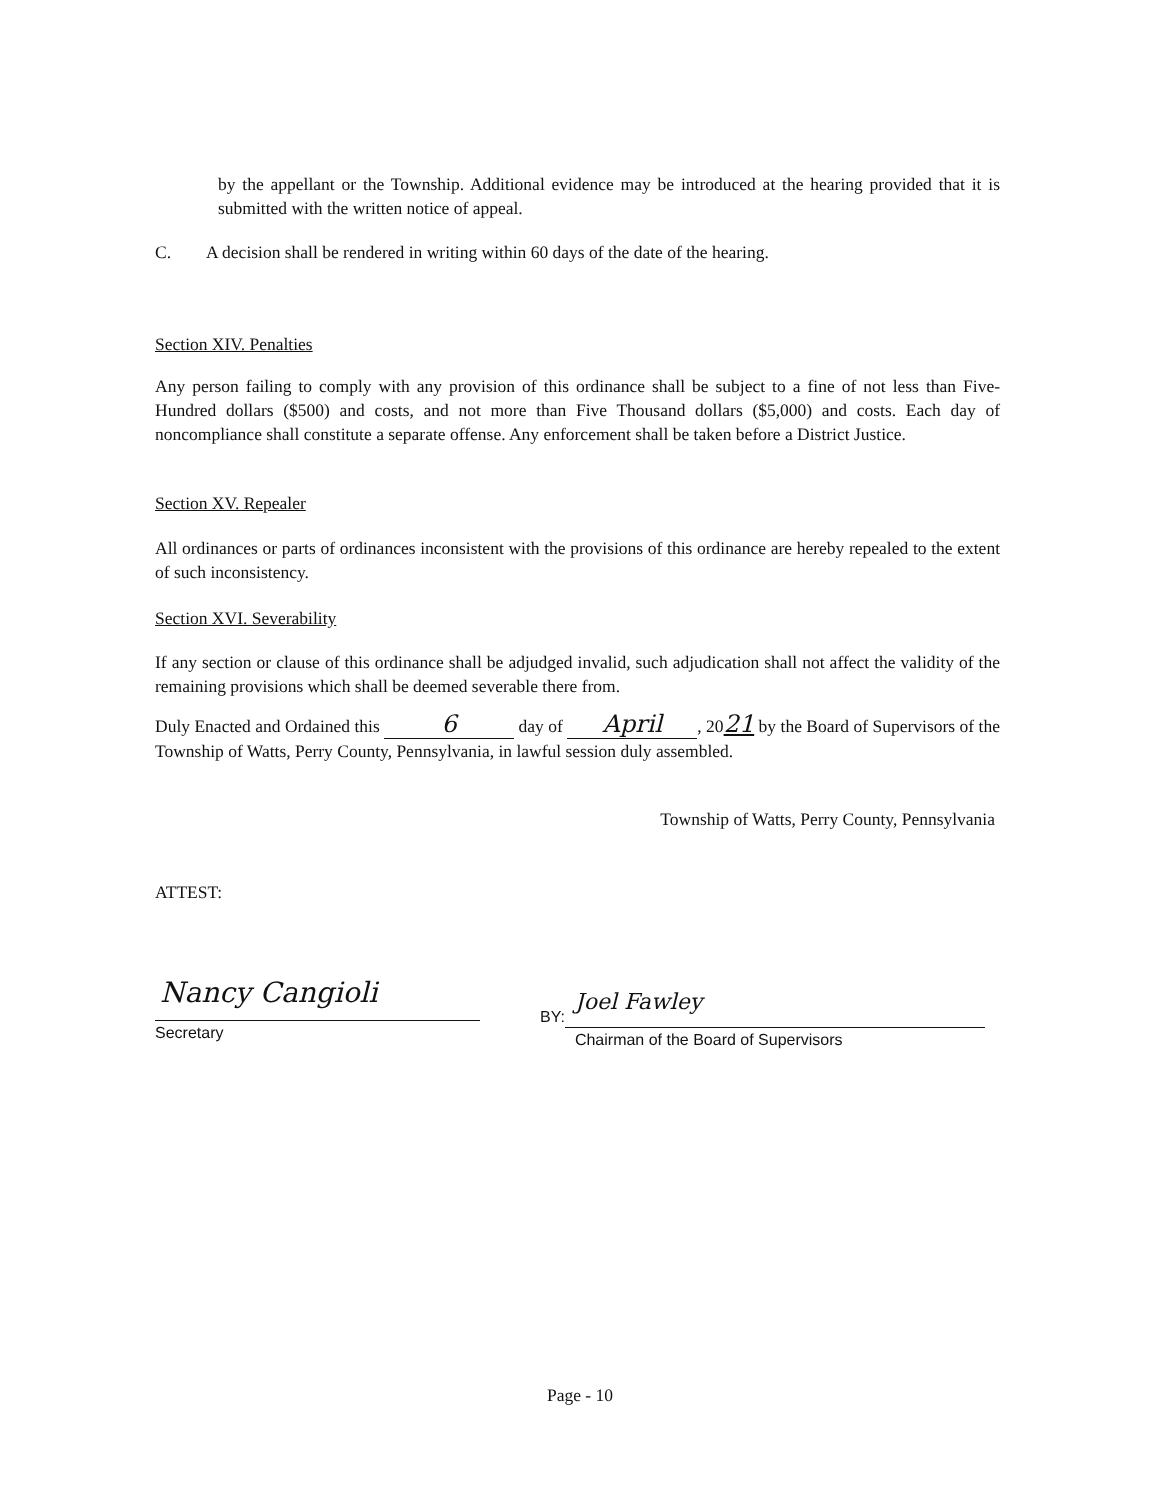by the appellant or the Township. Additional evidence may be introduced at the hearing provided that it is submitted with the written notice of appeal.
C. A decision shall be rendered in writing within 60 days of the date of the hearing.
Section XIV. Penalties
Any person failing to comply with any provision of this ordinance shall be subject to a fine of not less than Five-Hundred dollars ($500) and costs, and not more than Five Thousand dollars ($5,000) and costs. Each day of noncompliance shall constitute a separate offense. Any enforcement shall be taken before a District Justice.
Section XV. Repealer
All ordinances or parts of ordinances inconsistent with the provisions of this ordinance are hereby repealed to the extent of such inconsistency.
Section XVI. Severability
If any section or clause of this ordinance shall be adjudged invalid, such adjudication shall not affect the validity of the remaining provisions which shall be deemed severable there from.
Duly Enacted and Ordained this 6 day of April, 2021 by the Board of Supervisors of the Township of Watts, Perry County, Pennsylvania, in lawful session duly assembled.
Township of Watts, Perry County, Pennsylvania
ATTEST:
Nancy Cangioli
Secretary
BY:
Joel Fawley
Chairman of the Board of Supervisors
Page - 10